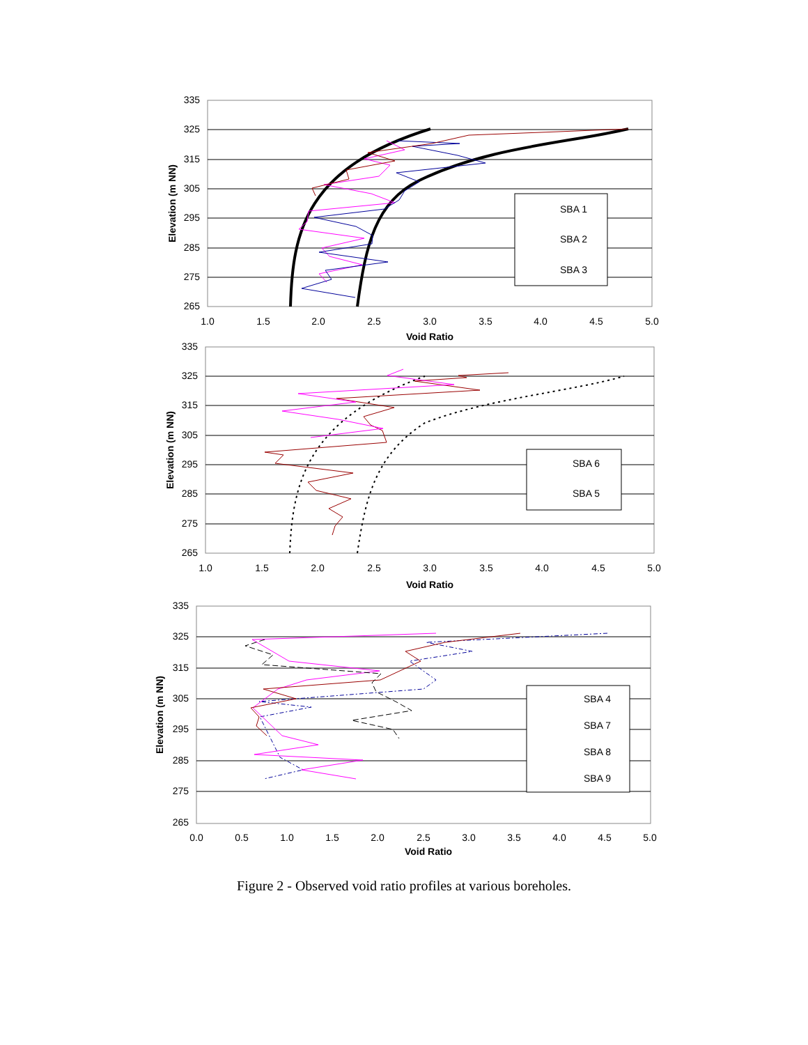335
325
315
305
295
285
275
265
1.0
1.5
2.0
2.5
3.0
3.5
4.0
4.5
5.0
Void Ratio
Elevation (m NN)
SBA 1
SBA 2
SBA 3
335
325
315
305
295
285
275
265
1.0
1.5
2.0
2.5
3.0
3.5
4.0
4.5
5.0
Void Ratio
Elevation (m NN)
SBA 6
SBA 5
335
325
315
305
295
285
275
265
0.0
0.5
1.0
1.5
2.0
2.5
3.0
3.5
4.0
4.5
5.0
Void Ratio
Elevation (m NN)
SBA 4
SBA 7
SBA 8
SBA 9
Figure 2 - Observed void ratio profiles at various boreholes.